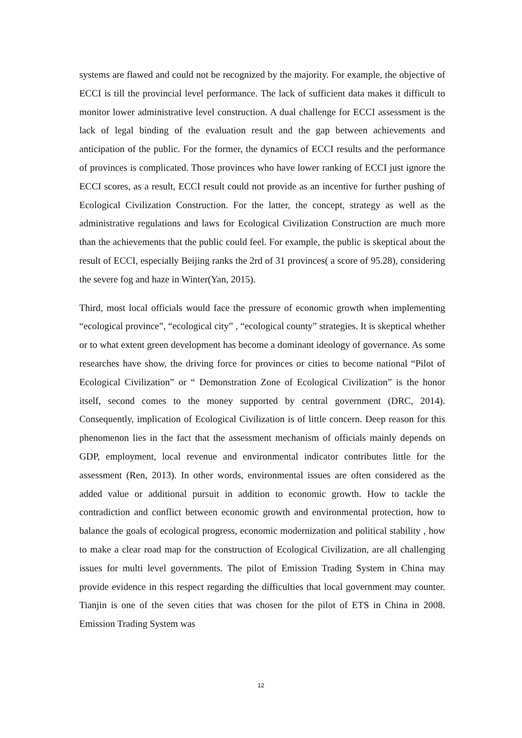systems are flawed and could not be recognized by the majority. For example, the objective of ECCI is till the provincial level performance. The lack of sufficient data makes it difficult to monitor lower administrative level construction. A dual challenge for ECCI assessment is the lack of legal binding of the evaluation result and the gap between achievements and anticipation of the public. For the former, the dynamics of ECCI results and the performance of provinces is complicated. Those provinces who have lower ranking of ECCI just ignore the ECCI scores, as a result, ECCI result could not provide as an incentive for further pushing of Ecological Civilization Construction. For the latter, the concept, strategy as well as the administrative regulations and laws for Ecological Civilization Construction are much more than the achievements that the public could feel. For example, the public is skeptical about the result of ECCI, especially Beijing ranks the 2rd of 31 provinces( a score of 95.28), considering the severe fog and haze in Winter(Yan, 2015).
Third, most local officials would face the pressure of economic growth when implementing “ecological province”, “ecological city” , “ecological county” strategies. It is skeptical whether or to what extent green development has become a dominant ideology of governance. As some researches have show, the driving force for provinces or cities to become national “Pilot of Ecological Civilization” or “ Demonstration Zone of Ecological Civilization” is the honor itself, second comes to the money supported by central government (DRC, 2014). Consequently, implication of Ecological Civilization is of little concern. Deep reason for this phenomenon lies in the fact that the assessment mechanism of officials mainly depends on GDP, employment, local revenue and environmental indicator contributes little for the assessment (Ren, 2013). In other words, environmental issues are often considered as the added value or additional pursuit in addition to economic growth. How to tackle the contradiction and conflict between economic growth and environmental protection, how to balance the goals of ecological progress, economic modernization and political stability , how to make a clear road map for the construction of Ecological Civilization, are all challenging issues for multi level governments. The pilot of Emission Trading System in China may provide evidence in this respect regarding the difficulties that local government may counter. Tianjin is one of the seven cities that was chosen for the pilot of ETS in China in 2008. Emission Trading System was
12